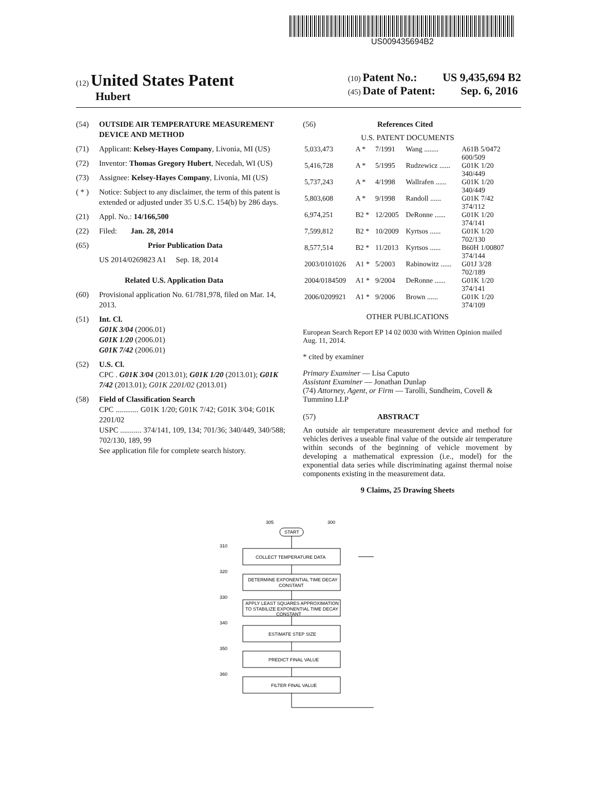US009435694B2
(12) United States Patent
Hubert
(10) Patent No.: US 9,435,694 B2
(45) Date of Patent: Sep. 6, 2016
(54) OUTSIDE AIR TEMPERATURE MEASUREMENT DEVICE AND METHOD
(71) Applicant: Kelsey-Hayes Company, Livonia, MI (US)
(72) Inventor: Thomas Gregory Hubert, Necedah, WI (US)
(73) Assignee: Kelsey-Hayes Company, Livonia, MI (US)
( * ) Notice: Subject to any disclaimer, the term of this patent is extended or adjusted under 35 U.S.C. 154(b) by 286 days.
(21) Appl. No.: 14/166,500
(22) Filed: Jan. 28, 2014
(65) Prior Publication Data
US 2014/0269823 A1 Sep. 18, 2014
Related U.S. Application Data
(60) Provisional application No. 61/781,978, filed on Mar. 14, 2013.
(51) Int. Cl.
G01K 3/04 (2006.01)
G01K 1/20 (2006.01)
G01K 7/42 (2006.01)
(52) U.S. Cl.
CPC . G01K 3/04 (2013.01); G01K 1/20 (2013.01); G01K 7/42 (2013.01); G01K 2201/02 (2013.01)
(58) Field of Classification Search
CPC ............ G01K 1/20; G01K 7/42; G01K 3/04; G01K 2201/02
USPC ........... 374/141, 109, 134; 701/36; 340/449, 340/588; 702/130, 189, 99
See application file for complete search history.
(56) References Cited
U.S. PATENT DOCUMENTS
| 5,033,473 | A * | 7/1991 | Wang ........ | A61B 5/0472 600/509 |
| 5,416,728 | A * | 5/1995 | Rudzewicz ...... | G01K 1/20 340/449 |
| 5,737,243 | A * | 4/1998 | Wallrafen ...... | G01K 1/20 340/449 |
| 5,803,608 | A * | 9/1998 | Randoll ...... | G01K 7/42 374/112 |
| 6,974,251 | B2 * | 12/2005 | DeRonne ...... | G01K 1/20 374/141 |
| 7,599,812 | B2 * | 10/2009 | Kyrtsos ...... | G01K 1/20 702/130 |
| 8,577,514 | B2 * | 11/2013 | Kyrtsos ...... | B60H 1/00807 374/144 |
| 2003/0101026 | A1 * | 5/2003 | Rabinowitz ...... | G01J 3/28 702/189 |
| 2004/0184509 | A1 * | 9/2004 | DeRonne ...... | G01K 1/20 374/141 |
| 2006/0209921 | A1 * | 9/2006 | Brown ...... | G01K 1/20 374/109 |
OTHER PUBLICATIONS
European Search Report EP 14 02 0030 with Written Opinion mailed Aug. 11, 2014.
* cited by examiner
Primary Examiner — Lisa Caputo
Assistant Examiner — Jonathan Dunlap
(74) Attorney, Agent, or Firm — Tarolli, Sundheim, Covell & Tummino LLP
(57) ABSTRACT
An outside air temperature measurement device and method for vehicles derives a useable final value of the outside air temperature within seconds of the beginning of vehicle movement by developing a mathematical expression (i.e., model) for the exponential data series while discriminating against thermal noise components existing in the measurement data.
9 Claims, 25 Drawing Sheets
305
300
START
310
COLLECT TEMPERATURE DATA
320
DETERMINE EXPONENTIAL TIME DECAY
CONSTANT
330
APPLY LEAST SQUARES APPROXIMATION
TO STABILIZE EXPONENTIAL TIME DECAY
CONSTANT
340
ESTIMATE STEP SIZE
350
PREDICT FINAL VALUE
360
FILTER FINAL VALUE